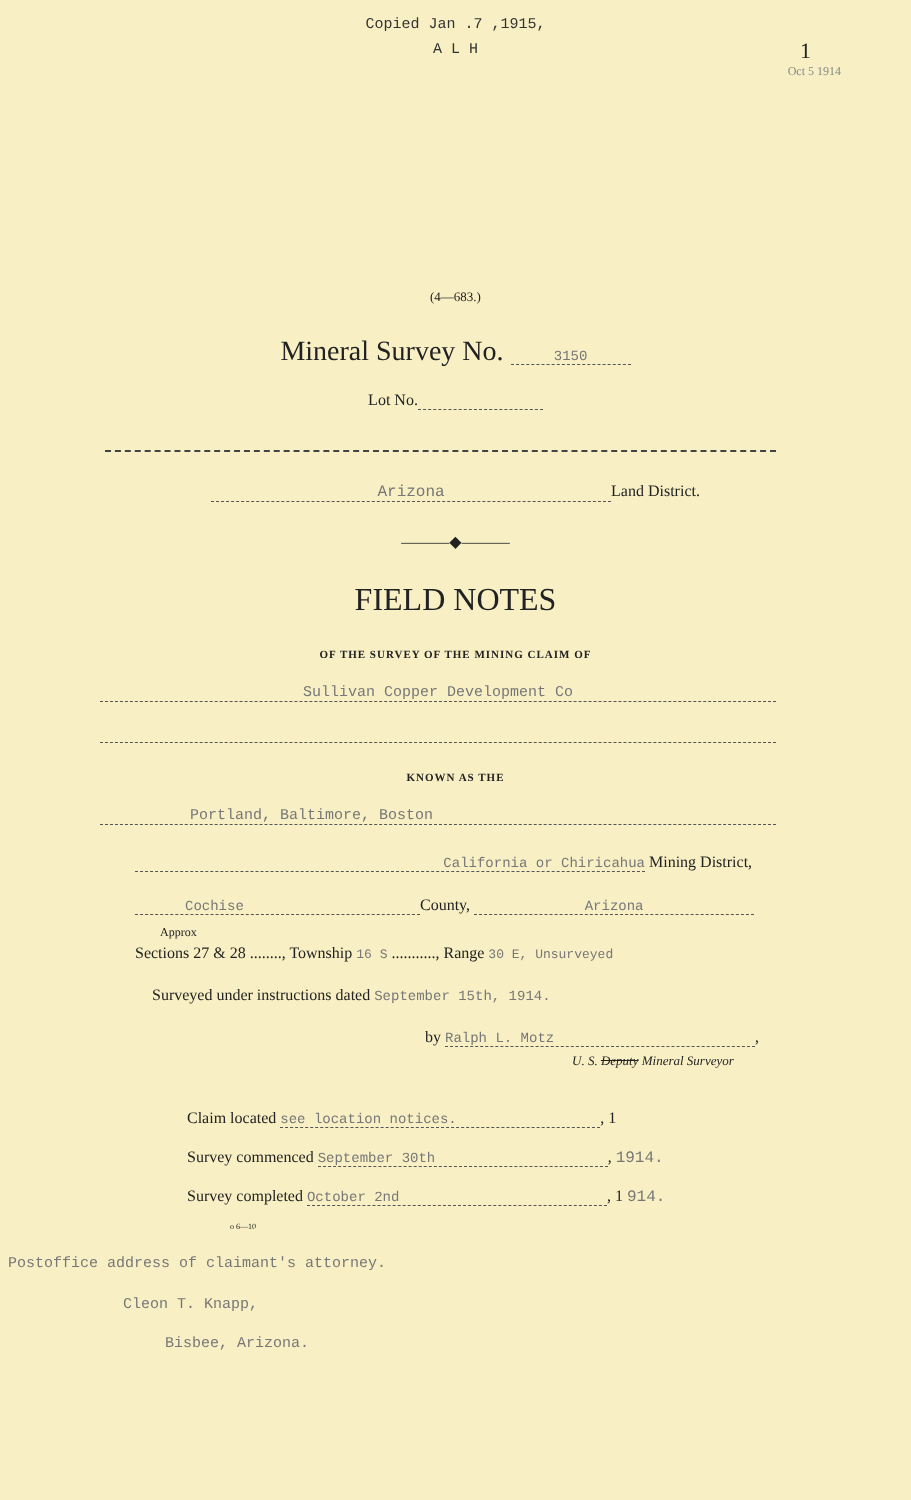Copied Jan .7 ,1915,
A L H
1
Oct 5 1914
(4—683.)
Mineral Survey No. 3150
Lot No.
Arizona Land District.
———◆———
FIELD NOTES
OF THE SURVEY OF THE MINING CLAIM OF
Sullivan Copper Development Co
KNOWN AS THE
Portland, Baltimore, Boston
California or Chiricahua Mining District,
Cochise County, Arizona
Approx
Sections 27 & 28 ........, Township 16 S ..........., Range 30 E, Unsurveyed
Surveyed under instructions dated September 15th, 1914.
by Ralph L. Motz,
U. S. Deputy Mineral Surveyor
Claim located see location notices., 1
Survey commenced September 30th, 1914.
Survey completed October 2nd, 1 914.
o 6—10
Postoffice address of claimant's attorney.
Cleon T. Knapp,
Bisbee, Arizona.